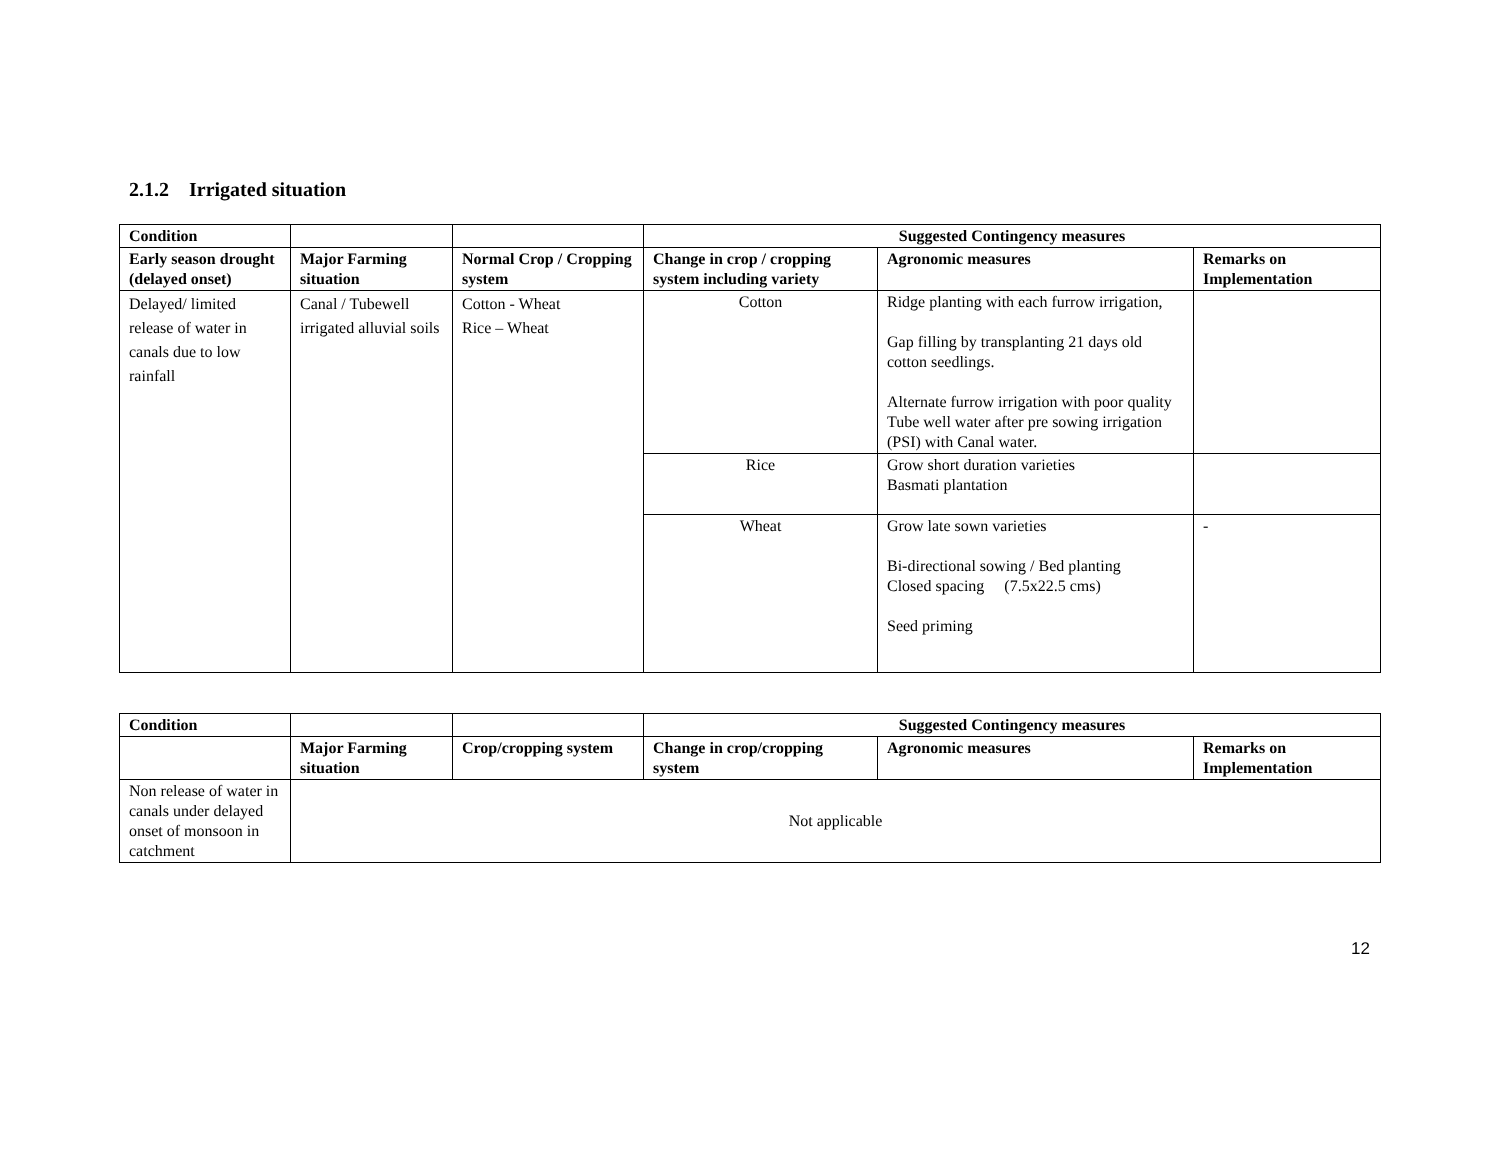2.1.2 Irrigated situation
| Condition | | | Suggested Contingency measures | | |
| --- | --- | --- | --- | --- | --- |
| Early season drought (delayed onset) | Major Farming situation | Normal Crop / Cropping system | Change in crop / cropping system including variety | Agronomic measures | Remarks on Implementation |
| Delayed/ limited release of water in canals due to low rainfall | Canal / Tubewell irrigated alluvial soils | Cotton - Wheat Rice – Wheat | Cotton | Ridge planting with each furrow irrigation, Gap filling by transplanting 21 days old cotton seedlings. Alternate furrow irrigation with poor quality Tube well water after pre sowing irrigation (PSI) with Canal water. | |
| | | | Rice | Grow short duration varieties Basmati plantation | |
| | | | Wheat | Grow late sown varieties Bi-directional sowing / Bed planting Closed spacing (7.5x22.5 cms) Seed priming | - |
| Condition | | | Suggested Contingency measures | | |
| --- | --- | --- | --- | --- | --- |
| | Major Farming situation | Crop/cropping system | Change in crop/cropping system | Agronomic measures | Remarks on Implementation |
| Non release of water in canals under delayed onset of monsoon in catchment | Not applicable | | | | |
12